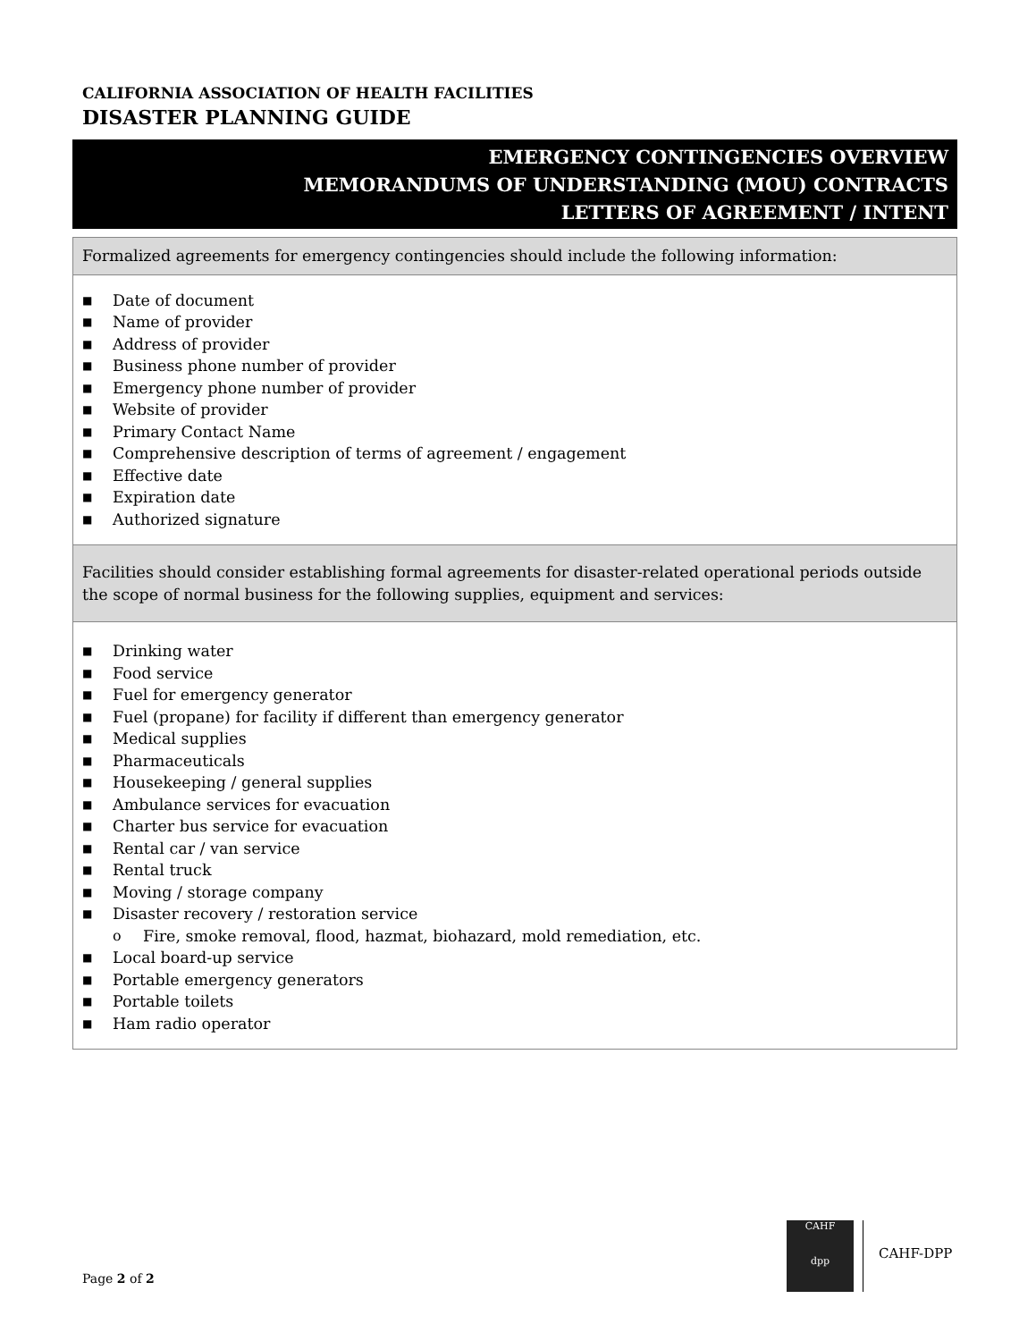CALIFORNIA ASSOCIATION OF HEALTH FACILITIES
DISASTER PLANNING GUIDE
EMERGENCY CONTINGENCIES OVERVIEW
MEMORANDUMS OF UNDERSTANDING (MOU) CONTRACTS
LETTERS OF AGREEMENT / INTENT
| Formalized agreements for emergency contingencies should include the following information: |
| ■ Date of document ■ Name of provider ■ Address of provider ■ Business phone number of provider ■ Emergency phone number of provider ■ Website of provider ■ Primary Contact Name ■ Comprehensive description of terms of agreement / engagement ■ Effective date ■ Expiration date ■ Authorized signature |
| Facilities should consider establishing formal agreements for disaster-related operational periods outside the scope of normal business for the following supplies, equipment and services: |
| ■ Drinking water ■ Food service ■ Fuel for emergency generator ■ Fuel (propane) for facility if different than emergency generator ■ Medical supplies ■ Pharmaceuticals ■ Housekeeping / general supplies ■ Ambulance services for evacuation ■ Charter bus service for evacuation ■ Rental car / van service ■ Rental truck ■ Moving / storage company ■ Disaster recovery / restoration service o Fire, smoke removal, flood, hazmat, biohazard, mold remediation, etc. ■ Local board-up service ■ Portable emergency generators ■ Portable toilets ■ Ham radio operator |
Page 2 of 2
CAHF
dpp
CAHF-DPP